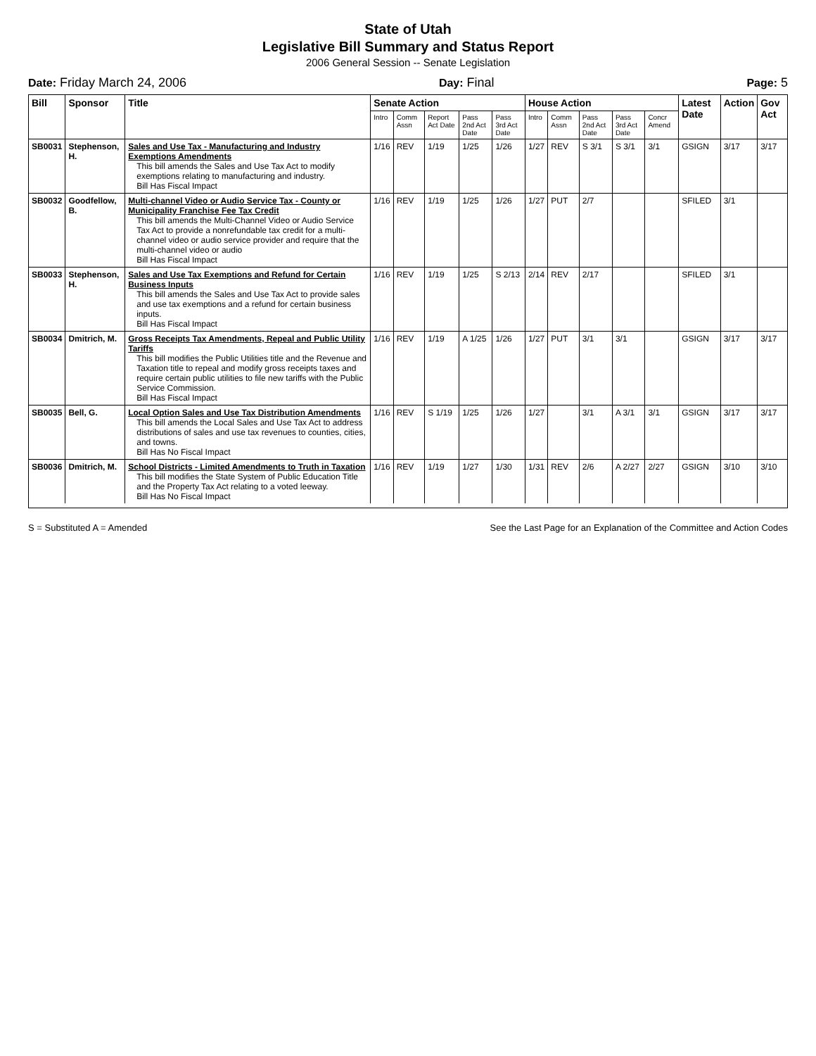State of Utah
Legislative Bill Summary and Status Report
2006 General Session -- Senate Legislation
Date: Friday March 24, 2006 Day: Final Page: 5
| Bill | Sponsor | Title | Senate Action | | | | | House Action | | | | | Latest Date | Action | Gov Act |
| --- | --- | --- | --- | --- | --- | --- | --- | --- | --- | --- | --- | --- | --- | --- | --- |
| | | | Intro | Comm Assn | Report Act Date | Pass 2nd Act Date | Pass 3rd Act Date | Intro | Comm Assn | Pass 2nd Act Date | Pass 3rd Act Date | Concr Amend | | | |
| SB0031 | Stephenson, H. | Sales and Use Tax - Manufacturing and Industry Exemptions Amendments This bill amends the Sales and Use Tax Act to modify exemptions relating to manufacturing and industry. Bill Has Fiscal Impact | 1/16 | REV | 1/19 | 1/25 | 1/26 | 1/27 | REV | S 3/1 | S 3/1 | 3/1 | GSIGN | 3/17 | 3/17 |
| SB0032 | Goodfellow, B. | Multi-channel Video or Audio Service Tax - County or Municipality Franchise Fee Tax Credit This bill amends the Multi-Channel Video or Audio Service Tax Act to provide a nonrefundable tax credit for a multi-channel video or audio service provider and require that the multi-channel video or audio Bill Has Fiscal Impact | 1/16 | REV | 1/19 | 1/25 | 1/26 | 1/27 | PUT | 2/7 | | | SFILED | 3/1 | |
| SB0033 | Stephenson, H. | Sales and Use Tax Exemptions and Refund for Certain Business Inputs This bill amends the Sales and Use Tax Act to provide sales and use tax exemptions and a refund for certain business inputs. Bill Has Fiscal Impact | 1/16 | REV | 1/19 | 1/25 | S 2/13 | 2/14 | REV | 2/17 | | | SFILED | 3/1 | |
| SB0034 | Dmitrich, M. | Gross Receipts Tax Amendments, Repeal and Public Utility Tariffs This bill modifies the Public Utilities title and the Revenue and Taxation title to repeal and modify gross receipts taxes and require certain public utilities to file new tariffs with the Public Service Commission. Bill Has Fiscal Impact | 1/16 | REV | 1/19 | A 1/25 | 1/26 | 1/27 | PUT | 3/1 | 3/1 | | GSIGN | 3/17 | 3/17 |
| SB0035 | Bell, G. | Local Option Sales and Use Tax Distribution Amendments This bill amends the Local Sales and Use Tax Act to address distributions of sales and use tax revenues to counties, cities, and towns. Bill Has No Fiscal Impact | 1/16 | REV | S 1/19 | 1/25 | 1/26 | 1/27 | | 3/1 | A 3/1 | 3/1 | GSIGN | 3/17 | 3/17 |
| SB0036 | Dmitrich, M. | School Districts - Limited Amendments to Truth in Taxation This bill modifies the State System of Public Education Title and the Property Tax Act relating to a voted leeway. Bill Has No Fiscal Impact | 1/16 | REV | 1/19 | 1/27 | 1/30 | 1/31 | REV | 2/6 | A 2/27 | 2/27 | GSIGN | 3/10 | 3/10 |
S = Substituted A = Amended See the Last Page for an Explanation of the Committee and Action Codes